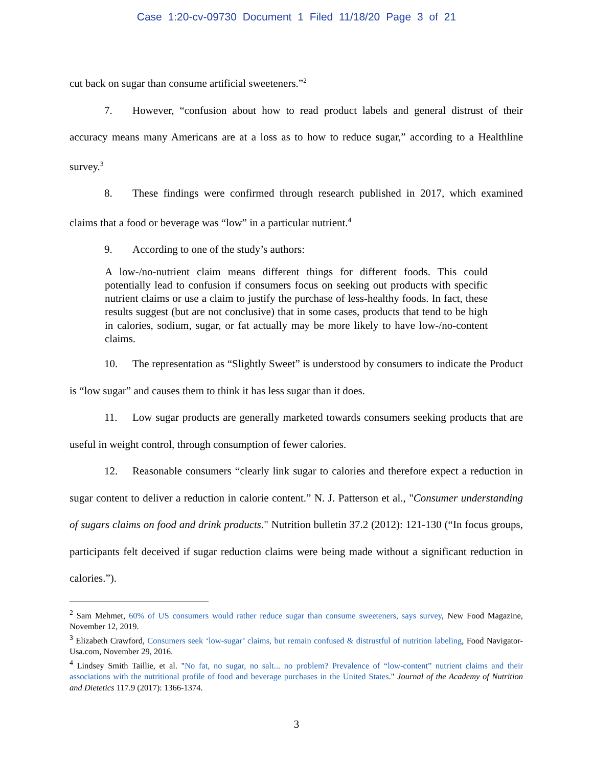Case 1:20-cv-09730 Document 1 Filed 11/18/20 Page 3 of 21
cut back on sugar than consume artificial sweeteners.”<sup>2</sup>
7. However, “confusion about how to read product labels and general distrust of their accuracy means many Americans are at a loss as to how to reduce sugar,” according to a Healthline survey.<sup>3</sup>
8. These findings were confirmed through research published in 2017, which examined claims that a food or beverage was “low” in a particular nutrient.<sup>4</sup>
9. According to one of the study’s authors:
A low-/no-nutrient claim means different things for different foods. This could potentially lead to confusion if consumers focus on seeking out products with specific nutrient claims or use a claim to justify the purchase of less-healthy foods. In fact, these results suggest (but are not conclusive) that in some cases, products that tend to be high in calories, sodium, sugar, or fat actually may be more likely to have low-/no-content claims.
10. The representation as “Slightly Sweet” is understood by consumers to indicate the Product is “low sugar” and causes them to think it has less sugar than it does.
11. Low sugar products are generally marketed towards consumers seeking products that are useful in weight control, through consumption of fewer calories.
12. Reasonable consumers “clearly link sugar to calories and therefore expect a reduction in sugar content to deliver a reduction in calorie content.” N. J. Patterson et al., "Consumer understanding of sugars claims on food and drink products." Nutrition bulletin 37.2 (2012): 121-130 (“In focus groups, participants felt deceived if sugar reduction claims were being made without a significant reduction in calories.”).
<sup>2</sup> Sam Mehmet, 60% of US consumers would rather reduce sugar than consume sweeteners, says survey, New Food Magazine, November 12, 2019.
<sup>3</sup> Elizabeth Crawford, Consumers seek ‘low-sugar’ claims, but remain confused & distrustful of nutrition labeling, Food Navigator-Usa.com, November 29, 2016.
<sup>4</sup> Lindsey Smith Taillie, et al. "No fat, no sugar, no salt... no problem? Prevalence of “low-content” nutrient claims and their associations with the nutritional profile of food and beverage purchases in the United States." Journal of the Academy of Nutrition and Dietetics 117.9 (2017): 1366-1374.
3